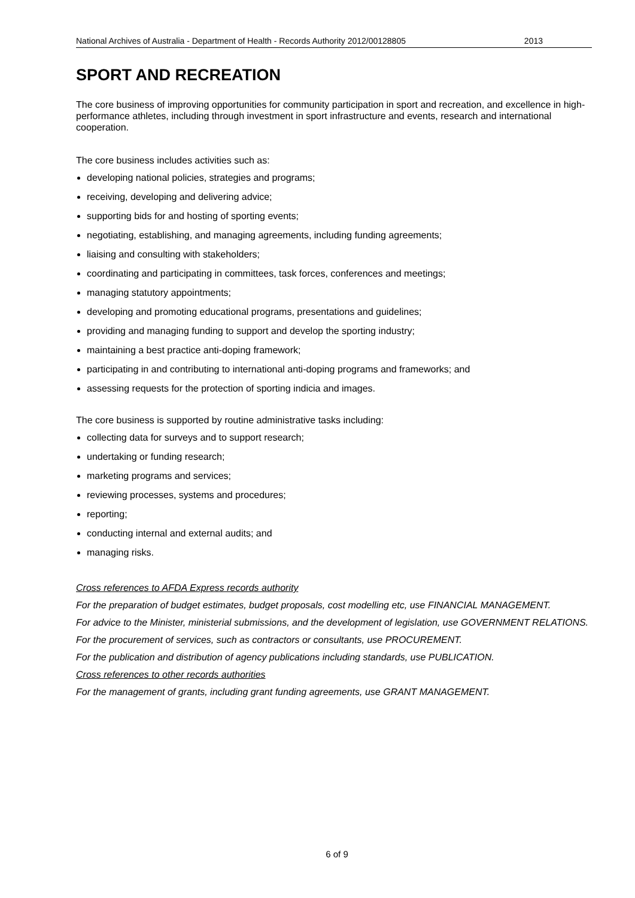National Archives of Australia - Department of Health - Records Authority 2012/00128805 2013
SPORT AND RECREATION
The core business of improving opportunities for community participation in sport and recreation, and excellence in high-performance athletes, including through investment in sport infrastructure and events, research and international cooperation.
The core business includes activities such as:
developing national policies, strategies and programs;
receiving, developing and delivering advice;
supporting bids for and hosting of sporting events;
negotiating, establishing, and managing agreements, including funding agreements;
liaising and consulting with stakeholders;
coordinating and participating in committees, task forces, conferences and meetings;
managing statutory appointments;
developing and promoting educational programs, presentations and guidelines;
providing and managing funding to support and develop the sporting industry;
maintaining a best practice anti-doping framework;
participating in and contributing to international anti-doping programs and frameworks; and
assessing requests for the protection of sporting indicia and images.
The core business is supported by routine administrative tasks including:
collecting data for surveys and to support research;
undertaking or funding research;
marketing programs and services;
reviewing processes, systems and procedures;
reporting;
conducting internal and external audits; and
managing risks.
Cross references to AFDA Express records authority
For the preparation of budget estimates, budget proposals, cost modelling etc, use FINANCIAL MANAGEMENT.
For advice to the Minister, ministerial submissions, and the development of legislation, use GOVERNMENT RELATIONS.
For the procurement of services, such as contractors or consultants, use PROCUREMENT.
For the publication and distribution of agency publications including standards, use PUBLICATION.
Cross references to other records authorities
For the management of grants, including grant funding agreements, use GRANT MANAGEMENT.
6 of 9